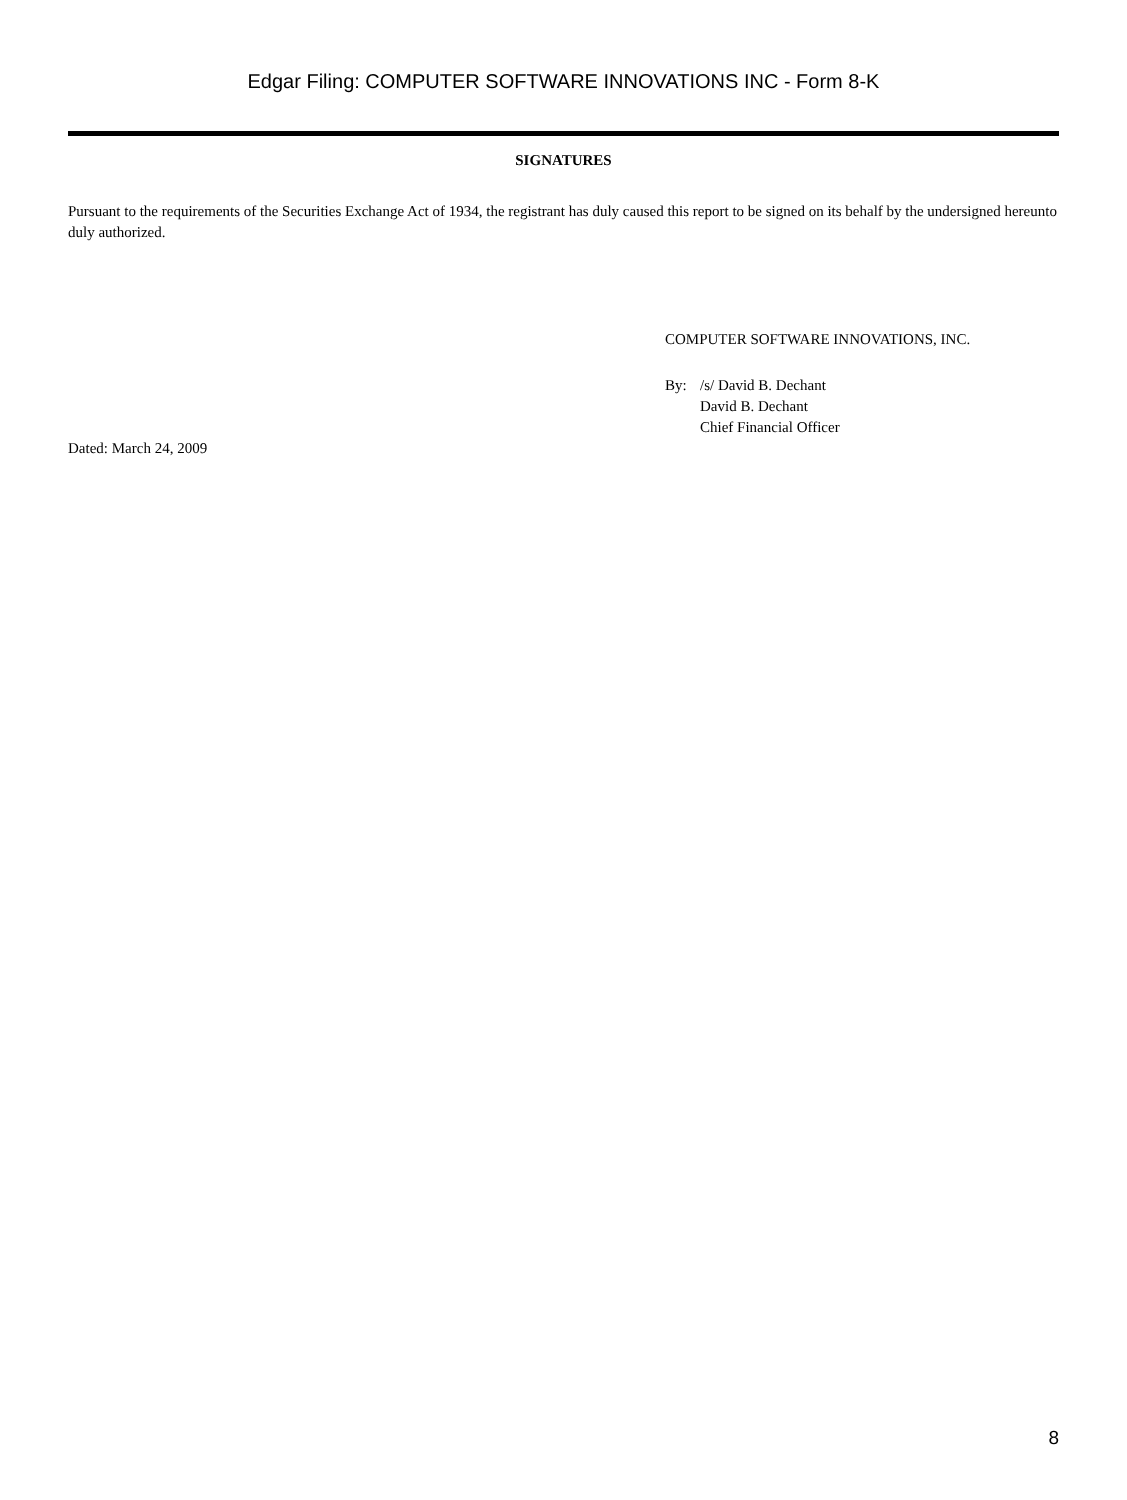Edgar Filing: COMPUTER SOFTWARE INNOVATIONS INC - Form 8-K
SIGNATURES
Pursuant to the requirements of the Securities Exchange Act of 1934, the registrant has duly caused this report to be signed on its behalf by the undersigned hereunto duly authorized.
COMPUTER SOFTWARE INNOVATIONS, INC.
By: /s/ David B. Dechant
David B. Dechant
Chief Financial Officer
Dated: March 24, 2009
8